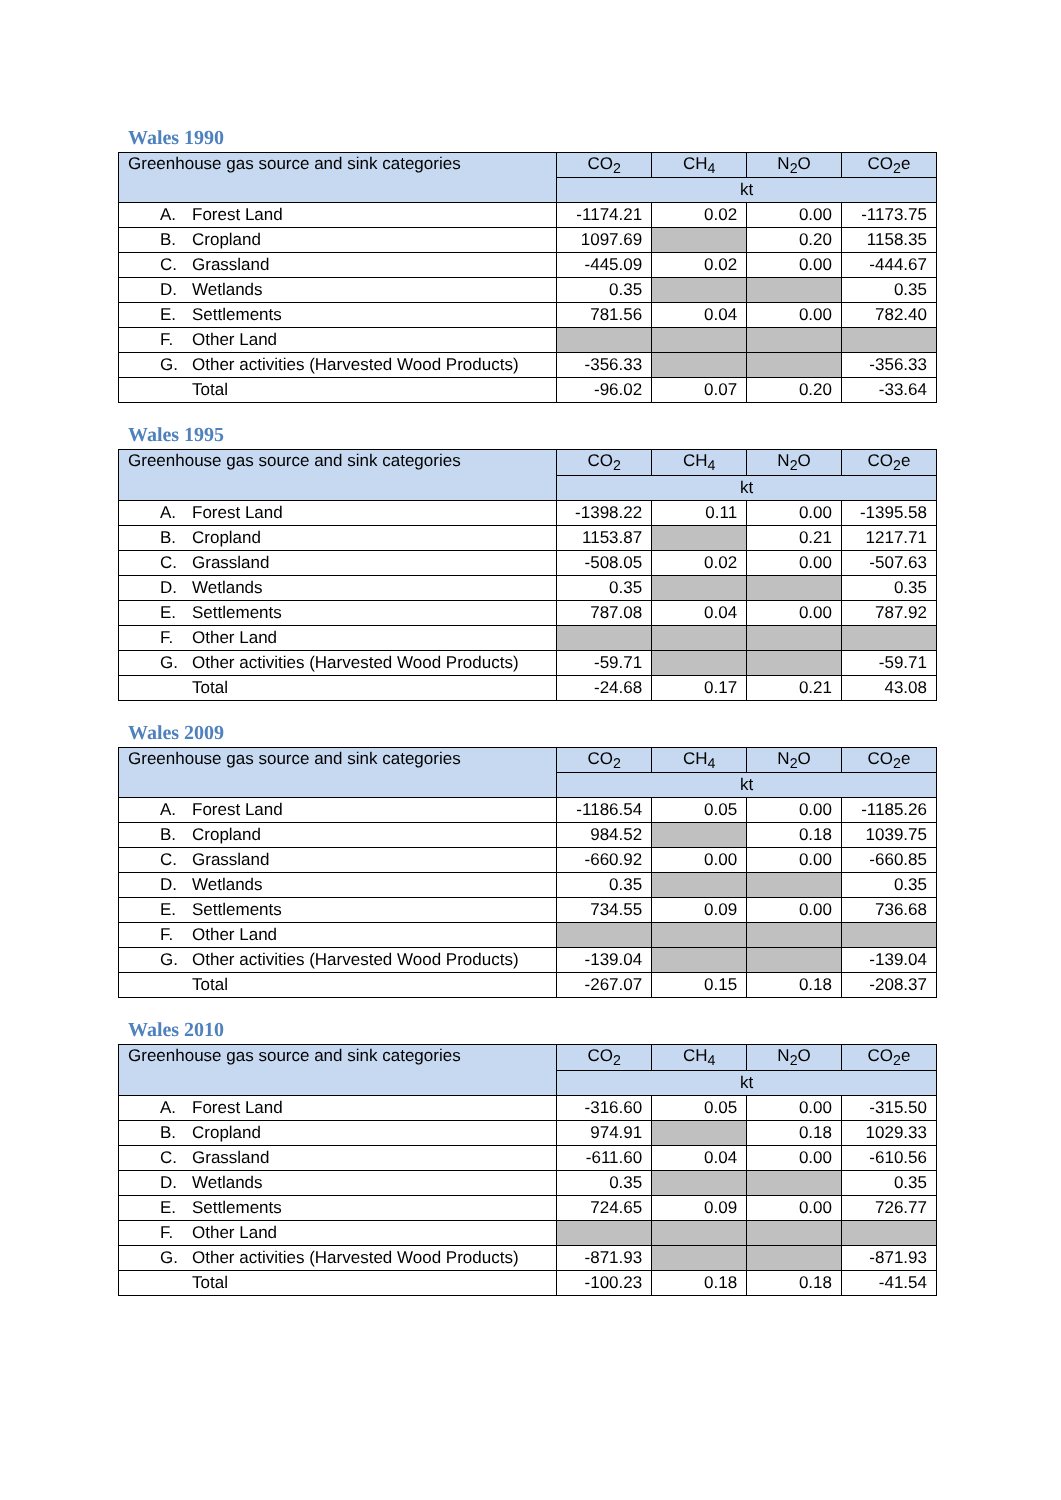Wales 1990
| Greenhouse gas source and sink categories | CO<sub>2</sub> | CH<sub>4</sub> | N<sub>2</sub>O | CO<sub>2</sub>e |
| --- | --- | --- | --- | --- |
| | kt | | | |
| A. Forest Land | -1174.21 | 0.02 | 0.00 | -1173.75 |
| B. Cropland | 1097.69 | | 0.20 | 1158.35 |
| C. Grassland | -445.09 | 0.02 | 0.00 | -444.67 |
| D. Wetlands | 0.35 | | | 0.35 |
| E. Settlements | 781.56 | 0.04 | 0.00 | 782.40 |
| F. Other Land | | | | |
| G. Other activities (Harvested Wood Products) | -356.33 | | | -356.33 |
| Total | -96.02 | 0.07 | 0.20 | -33.64 |
Wales 1995
| Greenhouse gas source and sink categories | CO<sub>2</sub> | CH<sub>4</sub> | N<sub>2</sub>O | CO<sub>2</sub>e |
| --- | --- | --- | --- | --- |
| | kt | | | |
| A. Forest Land | -1398.22 | 0.11 | 0.00 | -1395.58 |
| B. Cropland | 1153.87 | | 0.21 | 1217.71 |
| C. Grassland | -508.05 | 0.02 | 0.00 | -507.63 |
| D. Wetlands | 0.35 | | | 0.35 |
| E. Settlements | 787.08 | 0.04 | 0.00 | 787.92 |
| F. Other Land | | | | |
| G. Other activities (Harvested Wood Products) | -59.71 | | | -59.71 |
| Total | -24.68 | 0.17 | 0.21 | 43.08 |
Wales 2009
| Greenhouse gas source and sink categories | CO<sub>2</sub> | CH<sub>4</sub> | N<sub>2</sub>O | CO<sub>2</sub>e |
| --- | --- | --- | --- | --- |
| | kt | | | |
| A. Forest Land | -1186.54 | 0.05 | 0.00 | -1185.26 |
| B. Cropland | 984.52 | | 0.18 | 1039.75 |
| C. Grassland | -660.92 | 0.00 | 0.00 | -660.85 |
| D. Wetlands | 0.35 | | | 0.35 |
| E. Settlements | 734.55 | 0.09 | 0.00 | 736.68 |
| F. Other Land | | | | |
| G. Other activities (Harvested Wood Products) | -139.04 | | | -139.04 |
| Total | -267.07 | 0.15 | 0.18 | -208.37 |
Wales 2010
| Greenhouse gas source and sink categories | CO<sub>2</sub> | CH<sub>4</sub> | N<sub>2</sub>O | CO<sub>2</sub>e |
| --- | --- | --- | --- | --- |
| | kt | | | |
| A. Forest Land | -316.60 | 0.05 | 0.00 | -315.50 |
| B. Cropland | 974.91 | | 0.18 | 1029.33 |
| C. Grassland | -611.60 | 0.04 | 0.00 | -610.56 |
| D. Wetlands | 0.35 | | | 0.35 |
| E. Settlements | 724.65 | 0.09 | 0.00 | 726.77 |
| F. Other Land | | | | |
| G. Other activities (Harvested Wood Products) | -871.93 | | | -871.93 |
| Total | -100.23 | 0.18 | 0.18 | -41.54 |